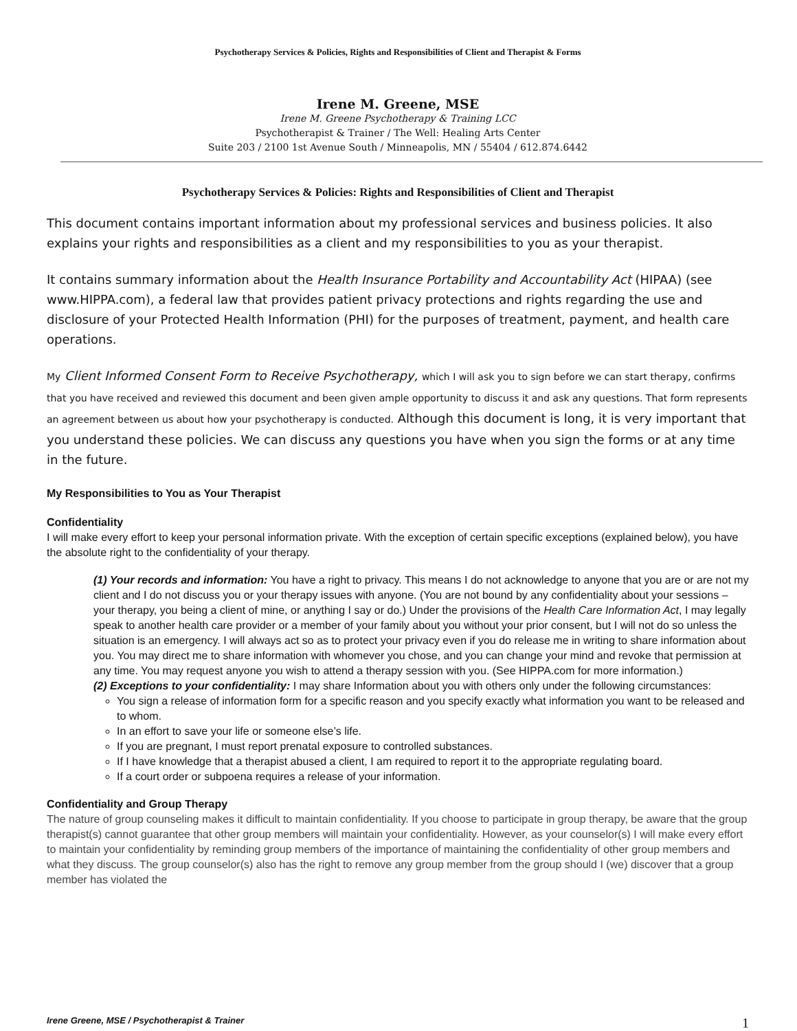Psychotherapy Services & Policies, Rights and Responsibilities of Client and Therapist & Forms
Irene M. Greene, MSE
Irene M. Greene Psychotherapy & Training LCC
Psychotherapist & Trainer / The Well: Healing Arts Center
Suite 203 / 2100 1st Avenue South / Minneapolis, MN / 55404 / 612.874.6442
Psychotherapy Services & Policies: Rights and Responsibilities of Client and Therapist
This document contains important information about my professional services and business policies. It also explains your rights and responsibilities as a client and my responsibilities to you as your therapist.
It contains summary information about the Health Insurance Portability and Accountability Act (HIPAA) (see www.HIPPA.com), a federal law that provides patient privacy protections and rights regarding the use and disclosure of your Protected Health Information (PHI) for the purposes of treatment, payment, and health care operations.
My Client Informed Consent Form to Receive Psychotherapy, which I will ask you to sign before we can start therapy, confirms that you have received and reviewed this document and been given ample opportunity to discuss it and ask any questions. That form represents an agreement between us about how your psychotherapy is conducted. Although this document is long, it is very important that you understand these policies. We can discuss any questions you have when you sign the forms or at any time in the future.
My Responsibilities to You as Your Therapist
Confidentiality
I will make every effort to keep your personal information private. With the exception of certain specific exceptions (explained below), you have the absolute right to the confidentiality of your therapy.
(1) Your records and information: You have a right to privacy. This means I do not acknowledge to anyone that you are or are not my client and I do not discuss you or your therapy issues with anyone. (You are not bound by any confidentiality about your sessions – your therapy, you being a client of mine, or anything I say or do.) Under the provisions of the Health Care Information Act, I may legally speak to another health care provider or a member of your family about you without your prior consent, but I will not do so unless the situation is an emergency. I will always act so as to protect your privacy even if you do release me in writing to share information about you. You may direct me to share information with whomever you chose, and you can change your mind and revoke that permission at any time. You may request anyone you wish to attend a therapy session with you. (See HIPPA.com for more information.)
(2) Exceptions to your confidentiality: I may share Information about you with others only under the following circumstances:
You sign a release of information form for a specific reason and you specify exactly what information you want to be released and to whom.
In an effort to save your life or someone else’s life.
If you are pregnant, I must report prenatal exposure to controlled substances.
If I have knowledge that a therapist abused a client, I am required to report it to the appropriate regulating board.
If a court order or subpoena requires a release of your information.
Confidentiality and Group Therapy
The nature of group counseling makes it difficult to maintain confidentiality. If you choose to participate in group therapy, be aware that the group therapist(s) cannot guarantee that other group members will maintain your confidentiality. However, as your counselor(s) I will make every effort to maintain your confidentiality by reminding group members of the importance of maintaining the confidentiality of other group members and what they discuss. The group counselor(s) also has the right to remove any group member from the group should I (we) discover that a group member has violated the
Irene Greene, MSE / Psychotherapist & Trainer 1